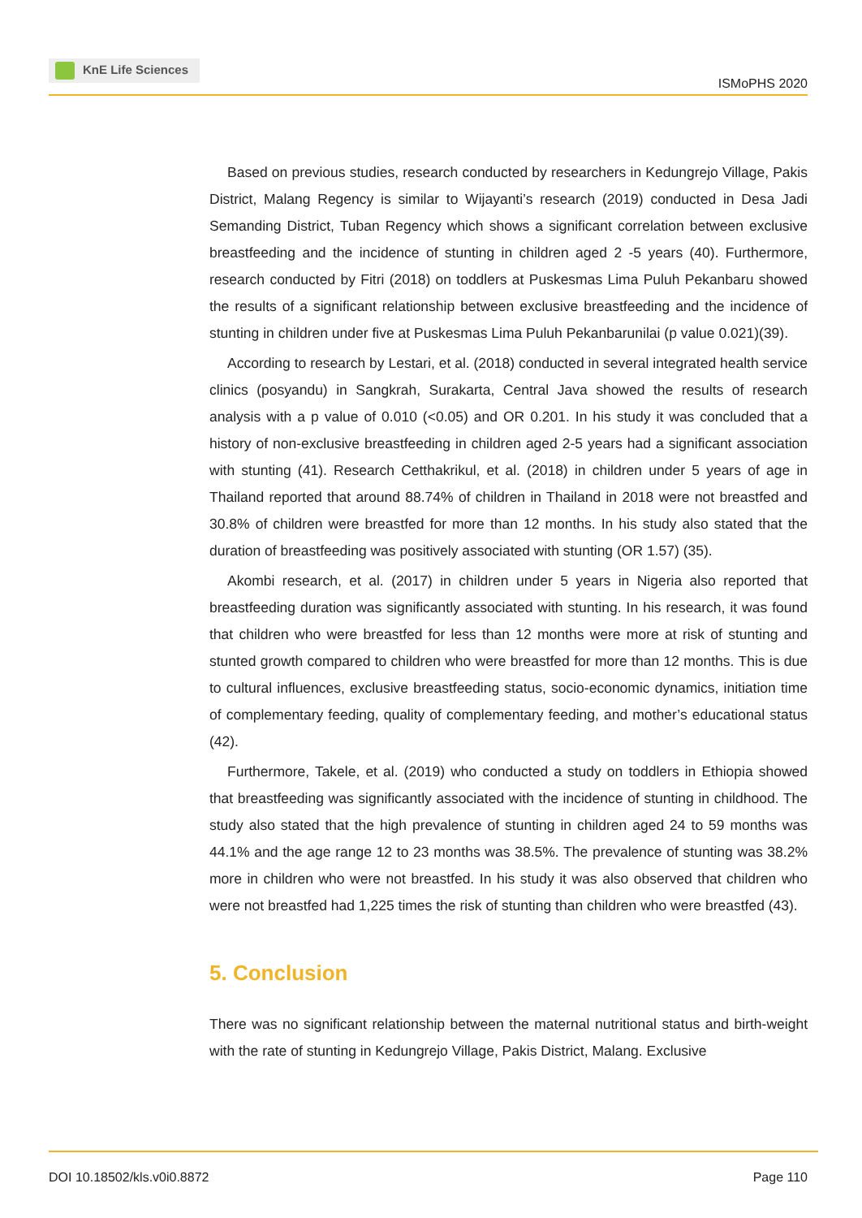KnE Life Sciences
ISMoPHS 2020
Based on previous studies, research conducted by researchers in Kedungrejo Village, Pakis District, Malang Regency is similar to Wijayanti’s research (2019) conducted in Desa Jadi Semanding District, Tuban Regency which shows a significant correlation between exclusive breastfeeding and the incidence of stunting in children aged 2 -5 years (40). Furthermore, research conducted by Fitri (2018) on toddlers at Puskesmas Lima Puluh Pekanbaru showed the results of a significant relationship between exclusive breastfeeding and the incidence of stunting in children under five at Puskesmas Lima Puluh Pekanbarunilai (p value 0.021)(39).
According to research by Lestari, et al. (2018) conducted in several integrated health service clinics (posyandu) in Sangkrah, Surakarta, Central Java showed the results of research analysis with a p value of 0.010 (<0.05) and OR 0.201. In his study it was concluded that a history of non-exclusive breastfeeding in children aged 2-5 years had a significant association with stunting (41). Research Cetthakrikul, et al. (2018) in children under 5 years of age in Thailand reported that around 88.74% of children in Thailand in 2018 were not breastfed and 30.8% of children were breastfed for more than 12 months. In his study also stated that the duration of breastfeeding was positively associated with stunting (OR 1.57) (35).
Akombi research, et al. (2017) in children under 5 years in Nigeria also reported that breastfeeding duration was significantly associated with stunting. In his research, it was found that children who were breastfed for less than 12 months were more at risk of stunting and stunted growth compared to children who were breastfed for more than 12 months. This is due to cultural influences, exclusive breastfeeding status, socio-economic dynamics, initiation time of complementary feeding, quality of complementary feeding, and mother’s educational status (42).
Furthermore, Takele, et al. (2019) who conducted a study on toddlers in Ethiopia showed that breastfeeding was significantly associated with the incidence of stunting in childhood. The study also stated that the high prevalence of stunting in children aged 24 to 59 months was 44.1% and the age range 12 to 23 months was 38.5%. The prevalence of stunting was 38.2% more in children who were not breastfed. In his study it was also observed that children who were not breastfed had 1,225 times the risk of stunting than children who were breastfed (43).
5. Conclusion
There was no significant relationship between the maternal nutritional status and birth-weight with the rate of stunting in Kedungrejo Village, Pakis District, Malang. Exclusive
DOI 10.18502/kls.v0i0.8872 Page 110